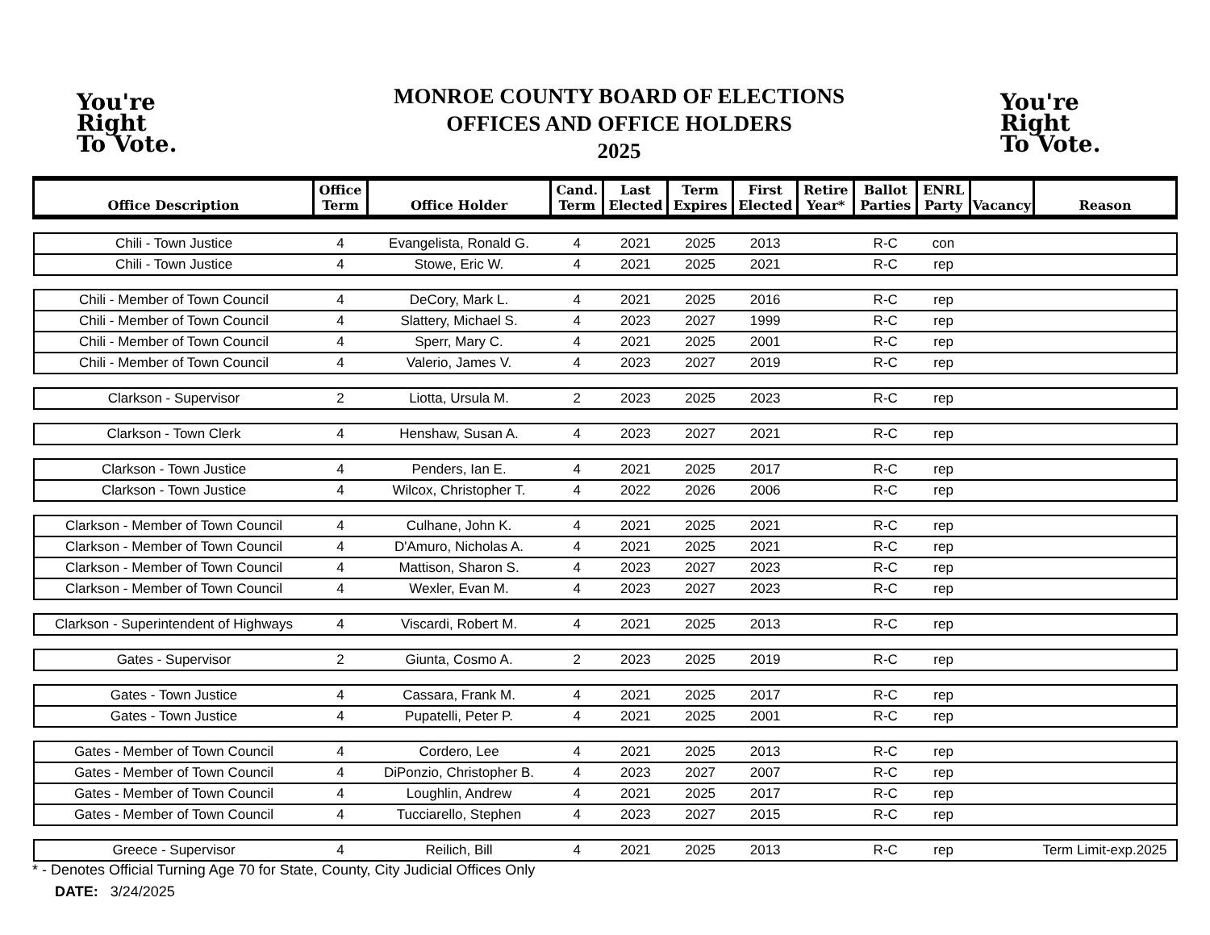You're
Right
To Vote.
MONROE COUNTY BOARD OF ELECTIONS
OFFICES AND OFFICE HOLDERS
2025
You're
Right
To Vote.
| Office Description | Office Term | Office Holder | Cand. Term | Last Elected | Term Expires | First Elected | Retire Year* | Ballot Parties | ENRL Party | Vacancy | Reason |
| --- | --- | --- | --- | --- | --- | --- | --- | --- | --- | --- | --- |
| Chili - Town Justice | 4 | Evangelista, Ronald G. | 4 | 2021 | 2025 | 2013 | | R-C | con | | |
| Chili - Town Justice | 4 | Stowe, Eric W. | 4 | 2021 | 2025 | 2021 | | R-C | rep | | |
| Chili - Member of Town Council | 4 | DeCory, Mark L. | 4 | 2021 | 2025 | 2016 | | R-C | rep | | |
| Chili - Member of Town Council | 4 | Slattery, Michael S. | 4 | 2023 | 2027 | 1999 | | R-C | rep | | |
| Chili - Member of Town Council | 4 | Sperr, Mary C. | 4 | 2021 | 2025 | 2001 | | R-C | rep | | |
| Chili - Member of Town Council | 4 | Valerio, James V. | 4 | 2023 | 2027 | 2019 | | R-C | rep | | |
| Clarkson - Supervisor | 2 | Liotta, Ursula M. | 2 | 2023 | 2025 | 2023 | | R-C | rep | | |
| Clarkson - Town Clerk | 4 | Henshaw, Susan A. | 4 | 2023 | 2027 | 2021 | | R-C | rep | | |
| Clarkson - Town Justice | 4 | Penders, Ian E. | 4 | 2021 | 2025 | 2017 | | R-C | rep | | |
| Clarkson - Town Justice | 4 | Wilcox, Christopher T. | 4 | 2022 | 2026 | 2006 | | R-C | rep | | |
| Clarkson - Member of Town Council | 4 | Culhane, John K. | 4 | 2021 | 2025 | 2021 | | R-C | rep | | |
| Clarkson - Member of Town Council | 4 | D'Amuro, Nicholas A. | 4 | 2021 | 2025 | 2021 | | R-C | rep | | |
| Clarkson - Member of Town Council | 4 | Mattison, Sharon S. | 4 | 2023 | 2027 | 2023 | | R-C | rep | | |
| Clarkson - Member of Town Council | 4 | Wexler, Evan M. | 4 | 2023 | 2027 | 2023 | | R-C | rep | | |
| Clarkson - Superintendent of Highways | 4 | Viscardi, Robert M. | 4 | 2021 | 2025 | 2013 | | R-C | rep | | |
| Gates - Supervisor | 2 | Giunta, Cosmo A. | 2 | 2023 | 2025 | 2019 | | R-C | rep | | |
| Gates - Town Justice | 4 | Cassara, Frank M. | 4 | 2021 | 2025 | 2017 | | R-C | rep | | |
| Gates - Town Justice | 4 | Pupatelli, Peter P. | 4 | 2021 | 2025 | 2001 | | R-C | rep | | |
| Gates - Member of Town Council | 4 | Cordero, Lee | 4 | 2021 | 2025 | 2013 | | R-C | rep | | |
| Gates - Member of Town Council | 4 | DiPonzio, Christopher B. | 4 | 2023 | 2027 | 2007 | | R-C | rep | | |
| Gates - Member of Town Council | 4 | Loughlin, Andrew | 4 | 2021 | 2025 | 2017 | | R-C | rep | | |
| Gates - Member of Town Council | 4 | Tucciarello, Stephen | 4 | 2023 | 2027 | 2015 | | R-C | rep | | |
| Greece - Supervisor | 4 | Reilich, Bill | 4 | 2021 | 2025 | 2013 | | R-C | rep | | Term Limit-exp.2025 |
* - Denotes Official Turning Age 70 for State, County, City Judicial Offices Only
DATE: 3/24/2025